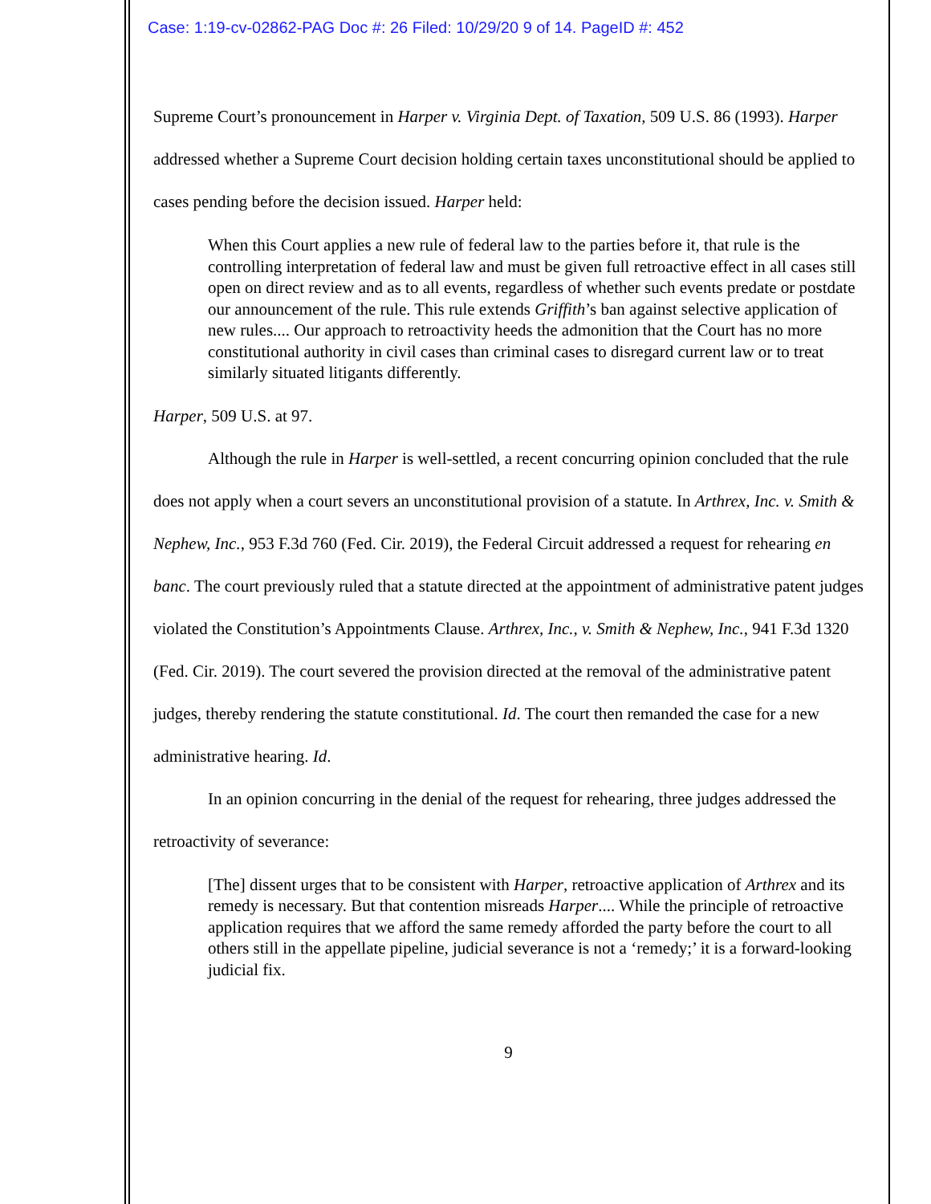Case: 1:19-cv-02862-PAG Doc #: 26 Filed: 10/29/20 9 of 14. PageID #: 452
Supreme Court’s pronouncement in Harper v. Virginia Dept. of Taxation, 509 U.S. 86 (1993). Harper addressed whether a Supreme Court decision holding certain taxes unconstitutional should be applied to cases pending before the decision issued. Harper held:
When this Court applies a new rule of federal law to the parties before it, that rule is the controlling interpretation of federal law and must be given full retroactive effect in all cases still open on direct review and as to all events, regardless of whether such events predate or postdate our announcement of the rule. This rule extends Griffith’s ban against selective application of new rules.... Our approach to retroactivity heeds the admonition that the Court has no more constitutional authority in civil cases than criminal cases to disregard current law or to treat similarly situated litigants differently.
Harper, 509 U.S. at 97.
Although the rule in Harper is well-settled, a recent concurring opinion concluded that the rule does not apply when a court severs an unconstitutional provision of a statute. In Arthrex, Inc. v. Smith & Nephew, Inc., 953 F.3d 760 (Fed. Cir. 2019), the Federal Circuit addressed a request for rehearing en banc. The court previously ruled that a statute directed at the appointment of administrative patent judges violated the Constitution’s Appointments Clause. Arthrex, Inc., v. Smith & Nephew, Inc., 941 F.3d 1320 (Fed. Cir. 2019). The court severed the provision directed at the removal of the administrative patent judges, thereby rendering the statute constitutional. Id. The court then remanded the case for a new administrative hearing. Id.
In an opinion concurring in the denial of the request for rehearing, three judges addressed the retroactivity of severance:
[The] dissent urges that to be consistent with Harper, retroactive application of Arthrex and its remedy is necessary. But that contention misreads Harper.... While the principle of retroactive application requires that we afford the same remedy afforded the party before the court to all others still in the appellate pipeline, judicial severance is not a ‘remedy;’ it is a forward-looking judicial fix.
9